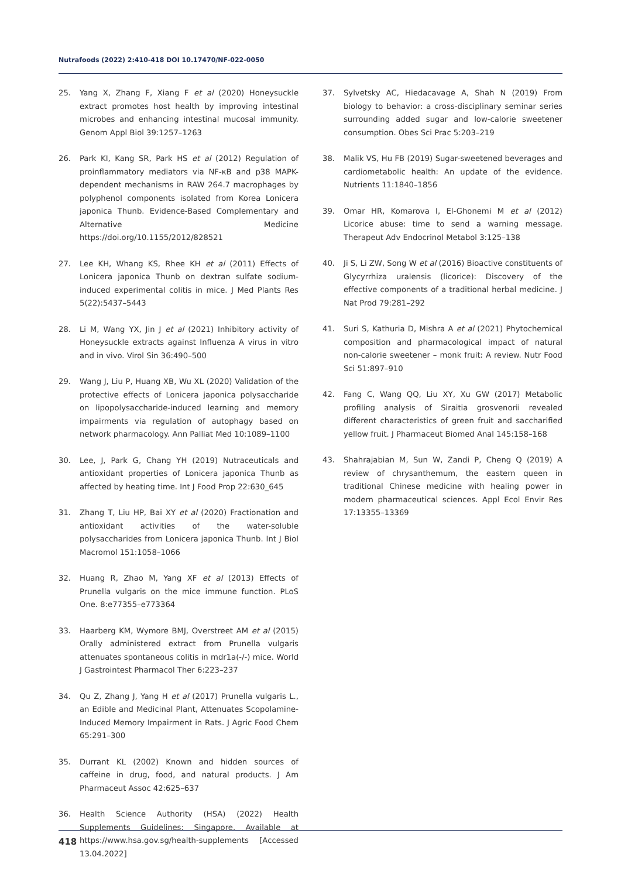Nutrafoods (2022) 2:410-418 DOI 10.17470/NF-022-0050
25. Yang X, Zhang F, Xiang F et al (2020) Honeysuckle extract promotes host health by improving intestinal microbes and enhancing intestinal mucosal immunity. Genom Appl Biol 39:1257–1263
26. Park KI, Kang SR, Park HS et al (2012) Regulation of proinflammatory mediators via NF-κB and p38 MAPK-dependent mechanisms in RAW 264.7 macrophages by polyphenol components isolated from Korea Lonicera japonica Thunb. Evidence-Based Complementary and Alternative Medicine https://doi.org/10.1155/2012/828521
27. Lee KH, Whang KS, Rhee KH et al (2011) Effects of Lonicera japonica Thunb on dextran sulfate sodium-induced experimental colitis in mice. J Med Plants Res 5(22):5437–5443
28. Li M, Wang YX, Jin J et al (2021) Inhibitory activity of Honeysuckle extracts against Influenza A virus in vitro and in vivo. Virol Sin 36:490–500
29. Wang J, Liu P, Huang XB, Wu XL (2020) Validation of the protective effects of Lonicera japonica polysaccharide on lipopolysaccharide-induced learning and memory impairments via regulation of autophagy based on network pharmacology. Ann Palliat Med 10:1089–1100
30. Lee, J, Park G, Chang YH (2019) Nutraceuticals and antioxidant properties of Lonicera japonica Thunb as affected by heating time. Int J Food Prop 22:630_645
31. Zhang T, Liu HP, Bai XY et al (2020) Fractionation and antioxidant activities of the water-soluble polysaccharides from Lonicera japonica Thunb. Int J Biol Macromol 151:1058–1066
32. Huang R, Zhao M, Yang XF et al (2013) Effects of Prunella vulgaris on the mice immune function. PLoS One. 8:e77355–e773364
33. Haarberg KM, Wymore BMJ, Overstreet AM et al (2015) Orally administered extract from Prunella vulgaris attenuates spontaneous colitis in mdr1a(-/-) mice. World J Gastrointest Pharmacol Ther 6:223–237
34. Qu Z, Zhang J, Yang H et al (2017) Prunella vulgaris L., an Edible and Medicinal Plant, Attenuates Scopolamine-Induced Memory Impairment in Rats. J Agric Food Chem 65:291–300
35. Durrant KL (2002) Known and hidden sources of caffeine in drug, food, and natural products. J Am Pharmaceut Assoc 42:625–637
36. Health Science Authority (HSA) (2022) Health Supplements Guidelines: Singapore. Available at https://www.hsa.gov.sg/health-supplements [Accessed 13.04.2022]
37. Sylvetsky AC, Hiedacavage A, Shah N (2019) From biology to behavior: a cross-disciplinary seminar series surrounding added sugar and low-calorie sweetener consumption. Obes Sci Prac 5:203–219
38. Malik VS, Hu FB (2019) Sugar-sweetened beverages and cardiometabolic health: An update of the evidence. Nutrients 11:1840–1856
39. Omar HR, Komarova I, El-Ghonemi M et al (2012) Licorice abuse: time to send a warning message. Therapeut Adv Endocrinol Metabol 3:125–138
40. Ji S, Li ZW, Song W et al (2016) Bioactive constituents of Glycyrrhiza uralensis (licorice): Discovery of the effective components of a traditional herbal medicine. J Nat Prod 79:281–292
41. Suri S, Kathuria D, Mishra A et al (2021) Phytochemical composition and pharmacological impact of natural non-calorie sweetener – monk fruit: A review. Nutr Food Sci 51:897–910
42. Fang C, Wang QQ, Liu XY, Xu GW (2017) Metabolic profiling analysis of Siraitia grosvenorii revealed different characteristics of green fruit and saccharified yellow fruit. J Pharmaceut Biomed Anal 145:158–168
43. Shahrajabian M, Sun W, Zandi P, Cheng Q (2019) A review of chrysanthemum, the eastern queen in traditional Chinese medicine with healing power in modern pharmaceutical sciences. Appl Ecol Envir Res 17:13355–13369
418